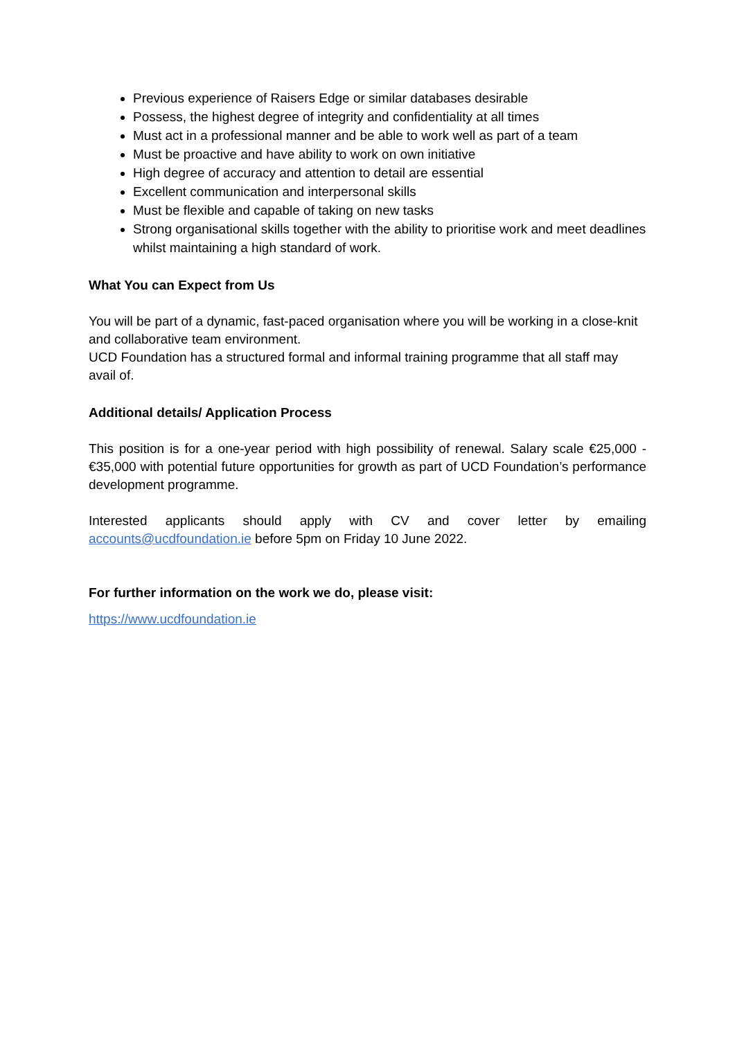Previous experience of Raisers Edge or similar databases desirable
Possess, the highest degree of integrity and confidentiality at all times
Must act in a professional manner and be able to work well as part of a team
Must be proactive and have ability to work on own initiative
High degree of accuracy and attention to detail are essential
Excellent communication and interpersonal skills
Must be flexible and capable of taking on new tasks
Strong organisational skills together with the ability to prioritise work and meet deadlines whilst maintaining a high standard of work.
What You can Expect from Us
You will be part of a dynamic, fast-paced organisation where you will be working in a close-knit and collaborative team environment.
UCD Foundation has a structured formal and informal training programme that all staff may avail of.
Additional details/ Application Process
This position is for a one-year period with high possibility of renewal. Salary scale €25,000 - €35,000 with potential future opportunities for growth as part of UCD Foundation’s performance development programme.
Interested applicants should apply with CV and cover letter by emailing accounts@ucdfoundation.ie before 5pm on Friday 10 June 2022.
For further information on the work we do, please visit:
https://www.ucdfoundation.ie